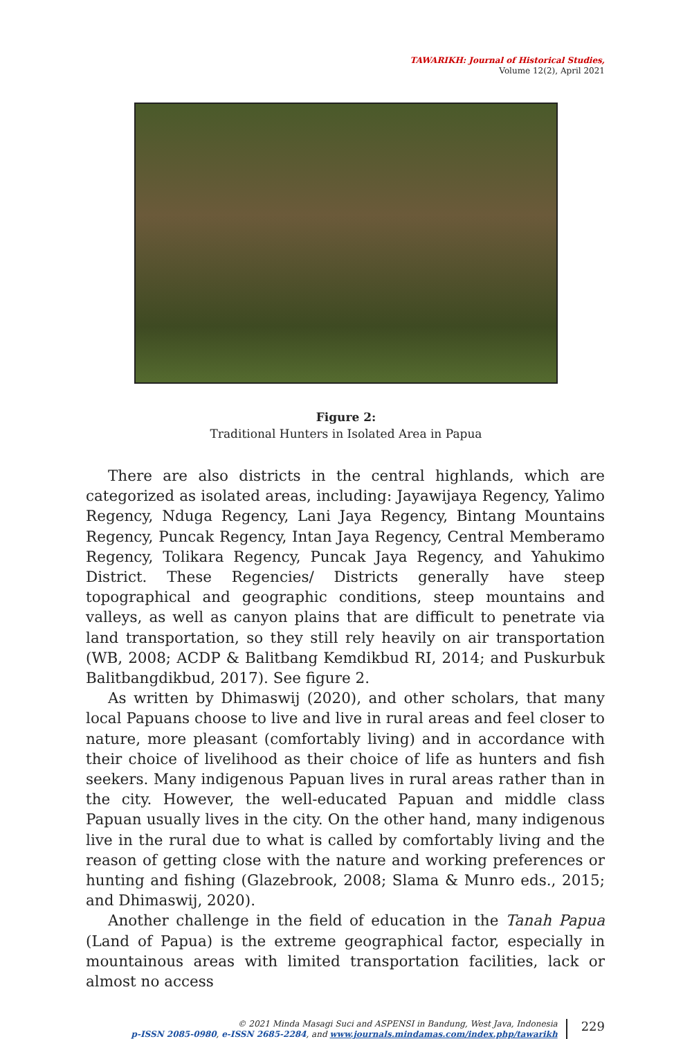TAWARIKH: Journal of Historical Studies,
Volume 12(2), April 2021
Figure 2:
Traditional Hunters in Isolated Area in Papua
There are also districts in the central highlands, which are categorized as isolated areas, including: Jayawijaya Regency, Yalimo Regency, Nduga Regency, Lani Jaya Regency, Bintang Mountains Regency, Puncak Regency, Intan Jaya Regency, Central Memberamo Regency, Tolikara Regency, Puncak Jaya Regency, and Yahukimo District. These Regencies/ Districts generally have steep topographical and geographic conditions, steep mountains and valleys, as well as canyon plains that are difficult to penetrate via land transportation, so they still rely heavily on air transportation (WB, 2008; ACDP & Balitbang Kemdikbud RI, 2014; and Puskurbuk Balitbangdikbud, 2017). See figure 2.
As written by Dhimaswij (2020), and other scholars, that many local Papuans choose to live and live in rural areas and feel closer to nature, more pleasant (comfortably living) and in accordance with their choice of livelihood as their choice of life as hunters and fish seekers. Many indigenous Papuan lives in rural areas rather than in the city. However, the well-educated Papuan and middle class Papuan usually lives in the city. On the other hand, many indigenous live in the rural due to what is called by comfortably living and the reason of getting close with the nature and working preferences or hunting and fishing (Glazebrook, 2008; Slama & Munro eds., 2015; and Dhimaswij, 2020).
Another challenge in the field of education in the Tanah Papua (Land of Papua) is the extreme geographical factor, especially in mountainous areas with limited transportation facilities, lack or almost no access
© 2021 Minda Masagi Suci and ASPENSI in Bandung, West Java, Indonesia
p-ISSN 2085-0980, e-ISSN 2685-2284, and www.journals.mindamas.com/index.php/tawarikh
229